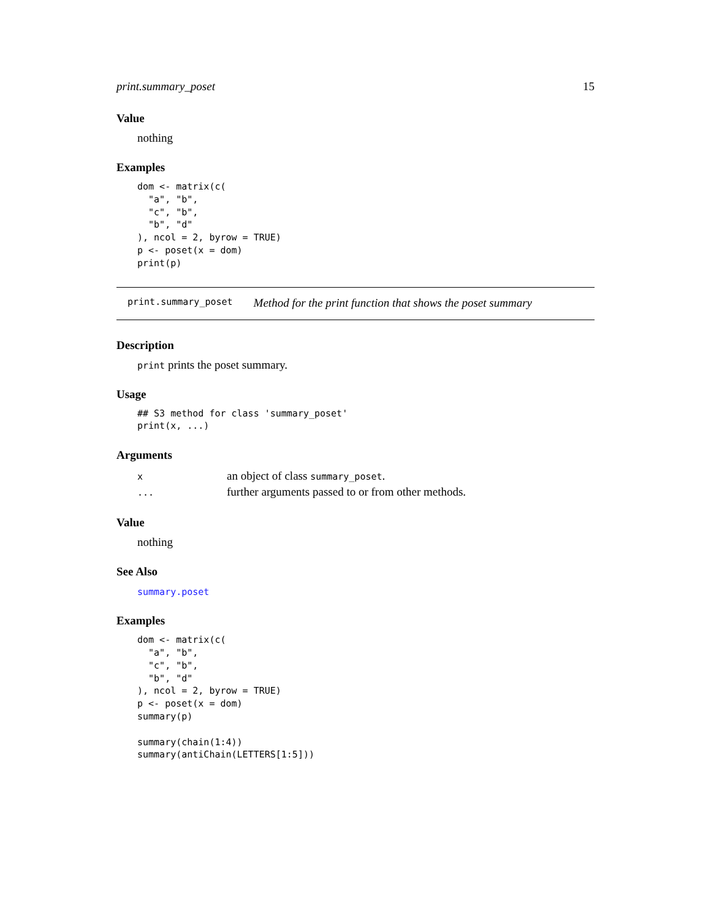print.summary_poset 15
Value
nothing
Examples
dom <- matrix(c(
  "a", "b",
  "c", "b",
  "b", "d"
), ncol = 2, byrow = TRUE)
p <- poset(x = dom)
print(p)
print.summary_poset Method for the print function that shows the poset summary
Description
print prints the poset summary.
Usage
## S3 method for class 'summary_poset'
print(x, ...)
Arguments
| x | an object of class summary_poset . |
| ... | further arguments passed to or from other methods. |
Value
nothing
See Also
summary.poset
Examples
dom <- matrix(c(
  "a", "b",
  "c", "b",
  "b", "d"
), ncol = 2, byrow = TRUE)
p <- poset(x = dom)
summary(p)

summary(chain(1:4))
summary(antiChain(LETTERS[1:5]))